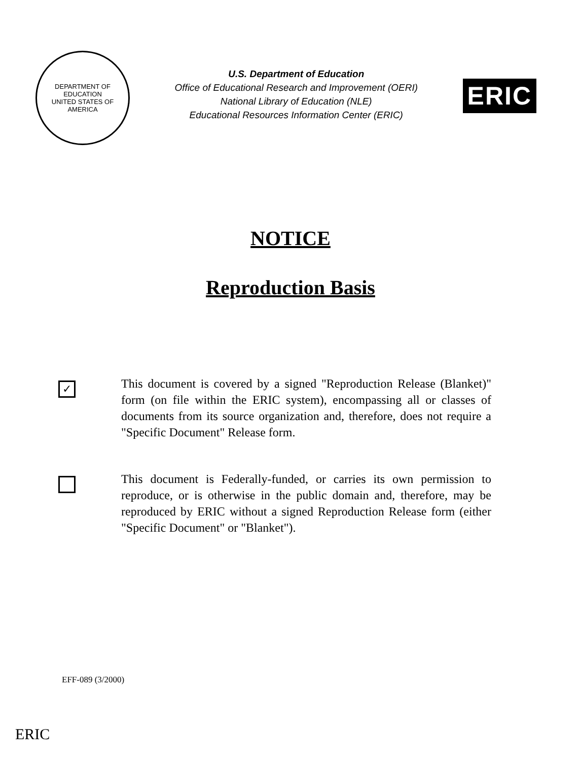DEPARTMENT OF EDUCATION
UNITED STATES OF AMERICA
U.S. Department of Education
Office of Educational Research and Improvement (OERI)
National Library of Education (NLE)
Educational Resources Information Center (ERIC)
ERIC
NOTICE
Reproduction Basis
✓
This document is covered by a signed "Reproduction Release (Blanket)" form (on file within the ERIC system), encompassing all or classes of documents from its source organization and, therefore, does not require a "Specific Document" Release form.
This document is Federally-funded, or carries its own permission to reproduce, or is otherwise in the public domain and, therefore, may be reproduced by ERIC without a signed Reproduction Release form (either "Specific Document" or "Blanket").
EFF-089 (3/2000)
ERIC